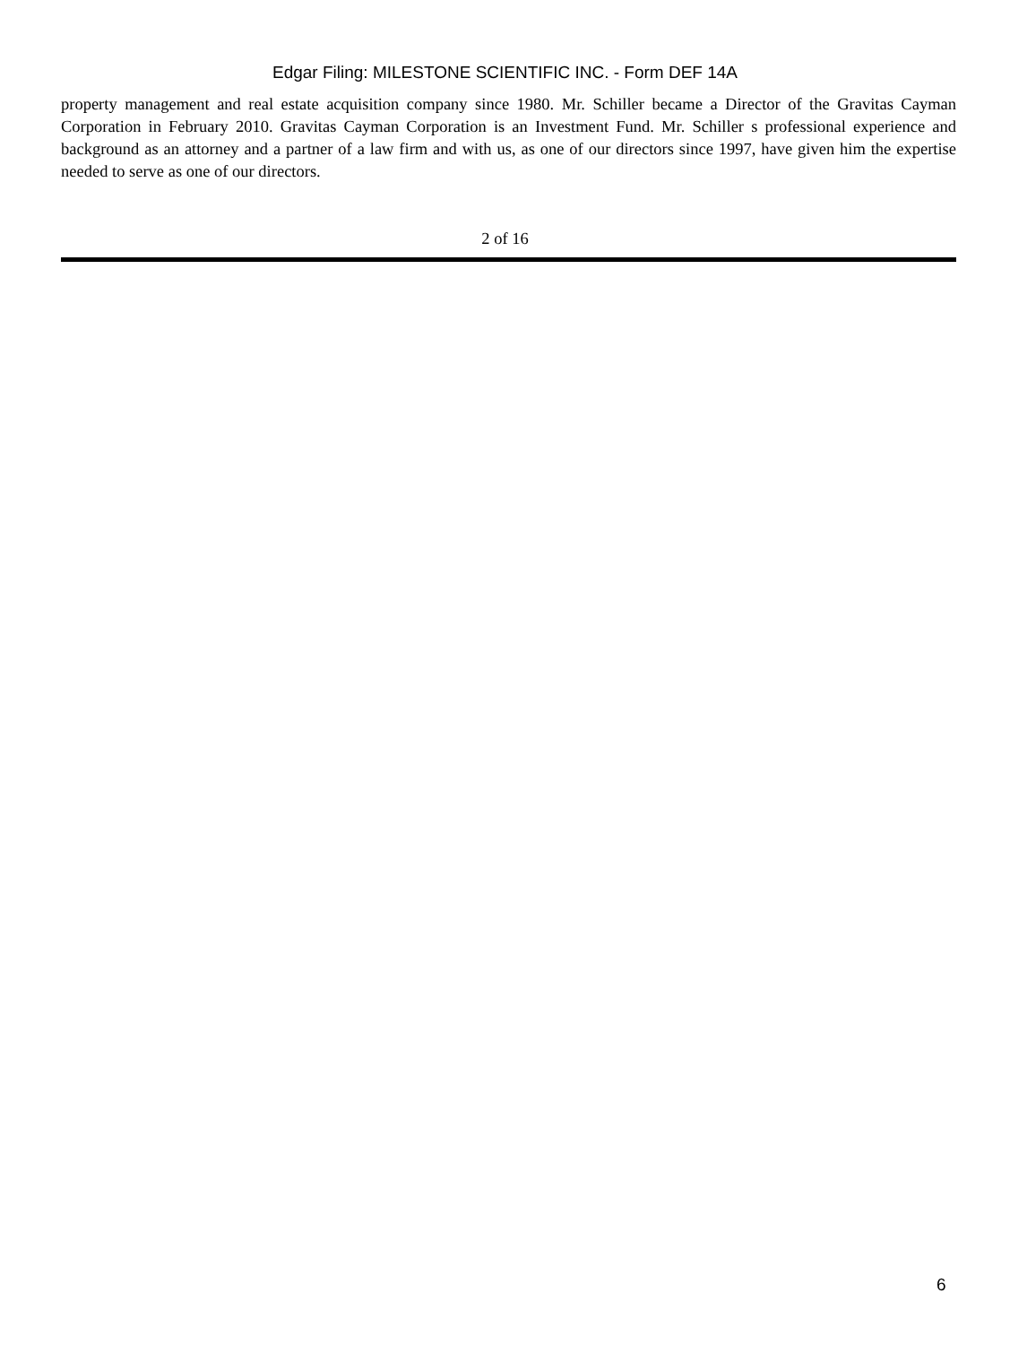Edgar Filing: MILESTONE SCIENTIFIC INC. - Form DEF 14A
property management and real estate acquisition company since 1980. Mr. Schiller became a Director of the Gravitas Cayman Corporation in February 2010. Gravitas Cayman Corporation is an Investment Fund. Mr. Schiller s professional experience and background as an attorney and a partner of a law firm and with us, as one of our directors since 1997, have given him the expertise needed to serve as one of our directors.
2 of 16
6